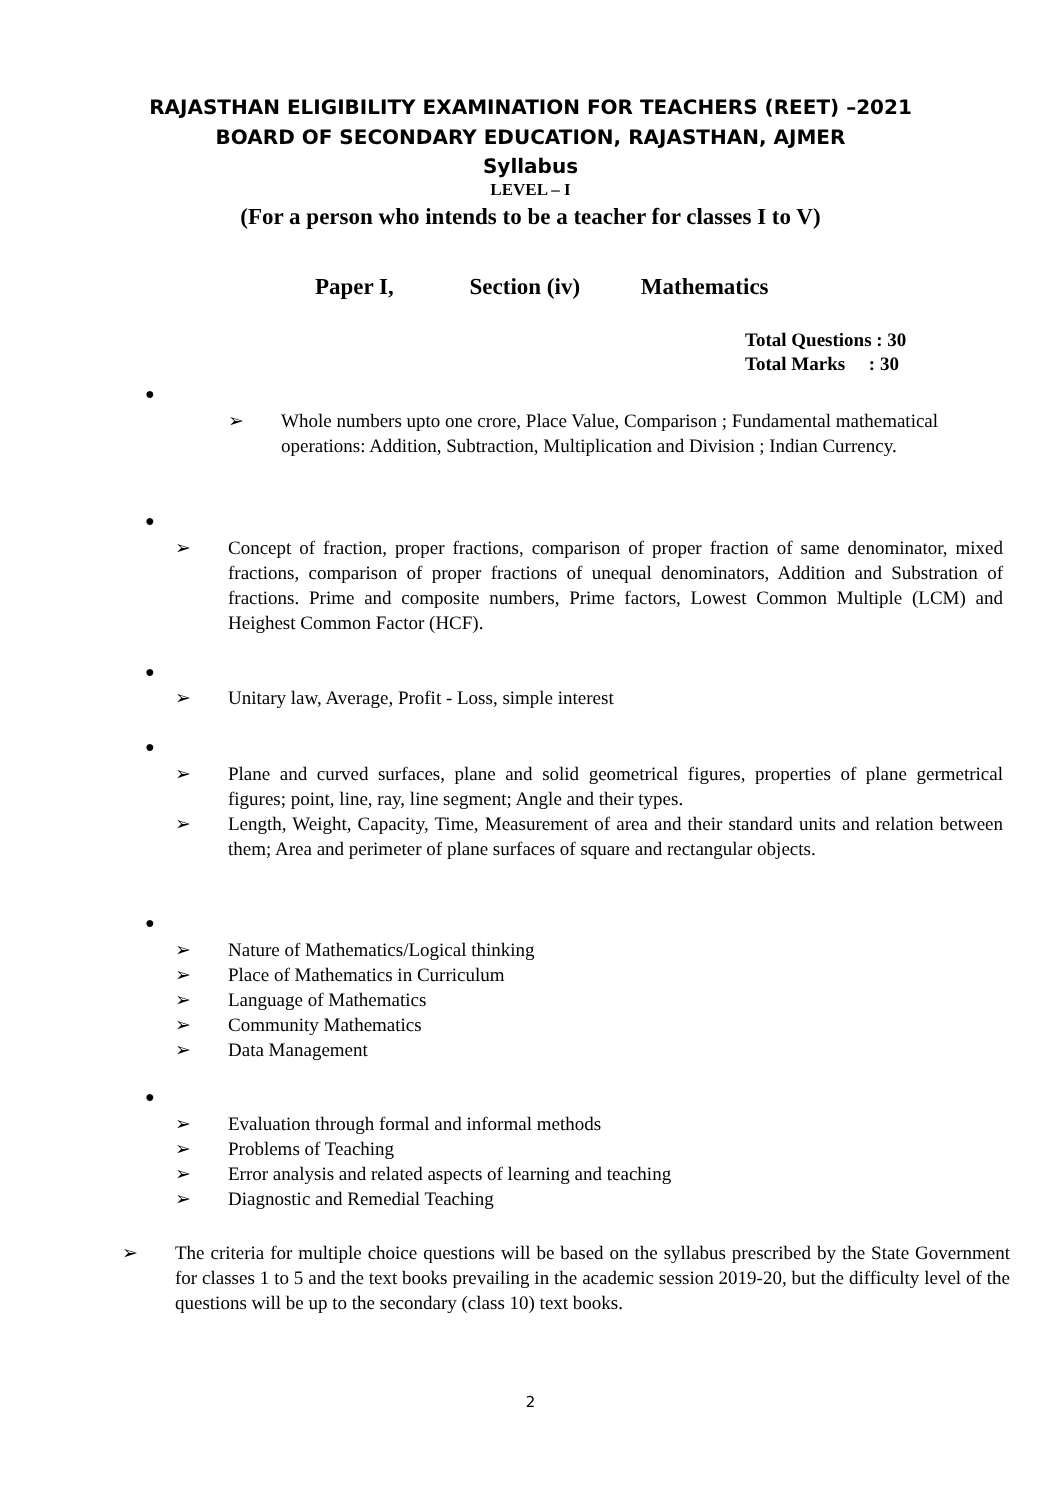RAJASTHAN ELIGIBILITY EXAMINATION FOR TEACHERS (REET) –2021
BOARD OF SECONDARY EDUCATION, RAJASTHAN, AJMER
Syllabus
LEVEL – I
(For a person who intends to be a teacher for classes I to V)
Paper I, Section (iv) Mathematics
Total Questions : 30
Total Marks : 30
●
➢ Whole numbers upto one crore, Place Value, Comparison ; Fundamental mathematical operations: Addition, Subtraction, Multiplication and Division ; Indian Currency.
●
➢ Concept of fraction, proper fractions, comparison of proper fraction of same denominator, mixed fractions, comparison of proper fractions of unequal denominators, Addition and Substration of fractions. Prime and composite numbers, Prime factors, Lowest Common Multiple (LCM) and Heighest Common Factor (HCF).
●
➢ Unitary law, Average, Profit - Loss, simple interest
●
➢ Plane and curved surfaces, plane and solid geometrical figures, properties of plane germetrical figures; point, line, ray, line segment; Angle and their types.
➢ Length, Weight, Capacity, Time, Measurement of area and their standard units and relation between them; Area and perimeter of plane surfaces of square and rectangular objects.
●
➢ Nature of Mathematics/Logical thinking
➢ Place of Mathematics in Curriculum
➢ Language of Mathematics
➢ Community Mathematics
➢ Data Management
●
➢ Evaluation through formal and informal methods
➢ Problems of Teaching
➢ Error analysis and related aspects of learning and teaching
➢ Diagnostic and Remedial Teaching
➢ The criteria for multiple choice questions will be based on the syllabus prescribed by the State Government for classes 1 to 5 and the text books prevailing in the academic session 2019-20, but the difficulty level of the questions will be up to the secondary (class 10) text books.
2